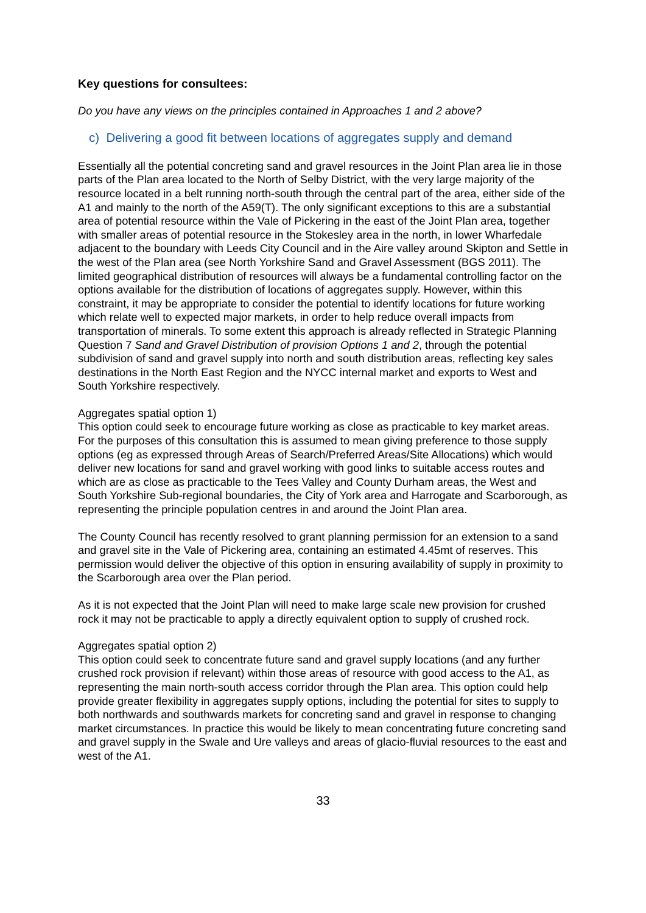Key questions for consultees:
Do you have any views on the principles contained in Approaches 1 and 2 above?
c) Delivering a good fit between locations of aggregates supply and demand
Essentially all the potential concreting sand and gravel resources in the Joint Plan area lie in those parts of the Plan area located to the North of Selby District, with the very large majority of the resource located in a belt running north-south through the central part of the area, either side of the A1 and mainly to the north of the A59(T). The only significant exceptions to this are a substantial area of potential resource within the Vale of Pickering in the east of the Joint Plan area, together with smaller areas of potential resource in the Stokesley area in the north, in lower Wharfedale adjacent to the boundary with Leeds City Council and in the Aire valley around Skipton and Settle in the west of the Plan area (see North Yorkshire Sand and Gravel Assessment (BGS 2011). The limited geographical distribution of resources will always be a fundamental controlling factor on the options available for the distribution of locations of aggregates supply. However, within this constraint, it may be appropriate to consider the potential to identify locations for future working which relate well to expected major markets, in order to help reduce overall impacts from transportation of minerals. To some extent this approach is already reflected in Strategic Planning Question 7 Sand and Gravel Distribution of provision Options 1 and 2, through the potential subdivision of sand and gravel supply into north and south distribution areas, reflecting key sales destinations in the North East Region and the NYCC internal market and exports to West and South Yorkshire respectively.
Aggregates spatial option 1)
This option could seek to encourage future working as close as practicable to key market areas. For the purposes of this consultation this is assumed to mean giving preference to those supply options (eg as expressed through Areas of Search/Preferred Areas/Site Allocations) which would deliver new locations for sand and gravel working with good links to suitable access routes and which are as close as practicable to the Tees Valley and County Durham areas, the West and South Yorkshire Sub-regional boundaries, the City of York area and Harrogate and Scarborough, as representing the principle population centres in and around the Joint Plan area.
The County Council has recently resolved to grant planning permission for an extension to a sand and gravel site in the Vale of Pickering area, containing an estimated 4.45mt of reserves. This permission would deliver the objective of this option in ensuring availability of supply in proximity to the Scarborough area over the Plan period.
As it is not expected that the Joint Plan will need to make large scale new provision for crushed rock it may not be practicable to apply a directly equivalent option to supply of crushed rock.
Aggregates spatial option 2)
This option could seek to concentrate future sand and gravel supply locations (and any further crushed rock provision if relevant) within those areas of resource with good access to the A1, as representing the main north-south access corridor through the Plan area. This option could help provide greater flexibility in aggregates supply options, including the potential for sites to supply to both northwards and southwards markets for concreting sand and gravel in response to changing market circumstances. In practice this would be likely to mean concentrating future concreting sand and gravel supply in the Swale and Ure valleys and areas of glacio-fluvial resources to the east and west of the A1.
33